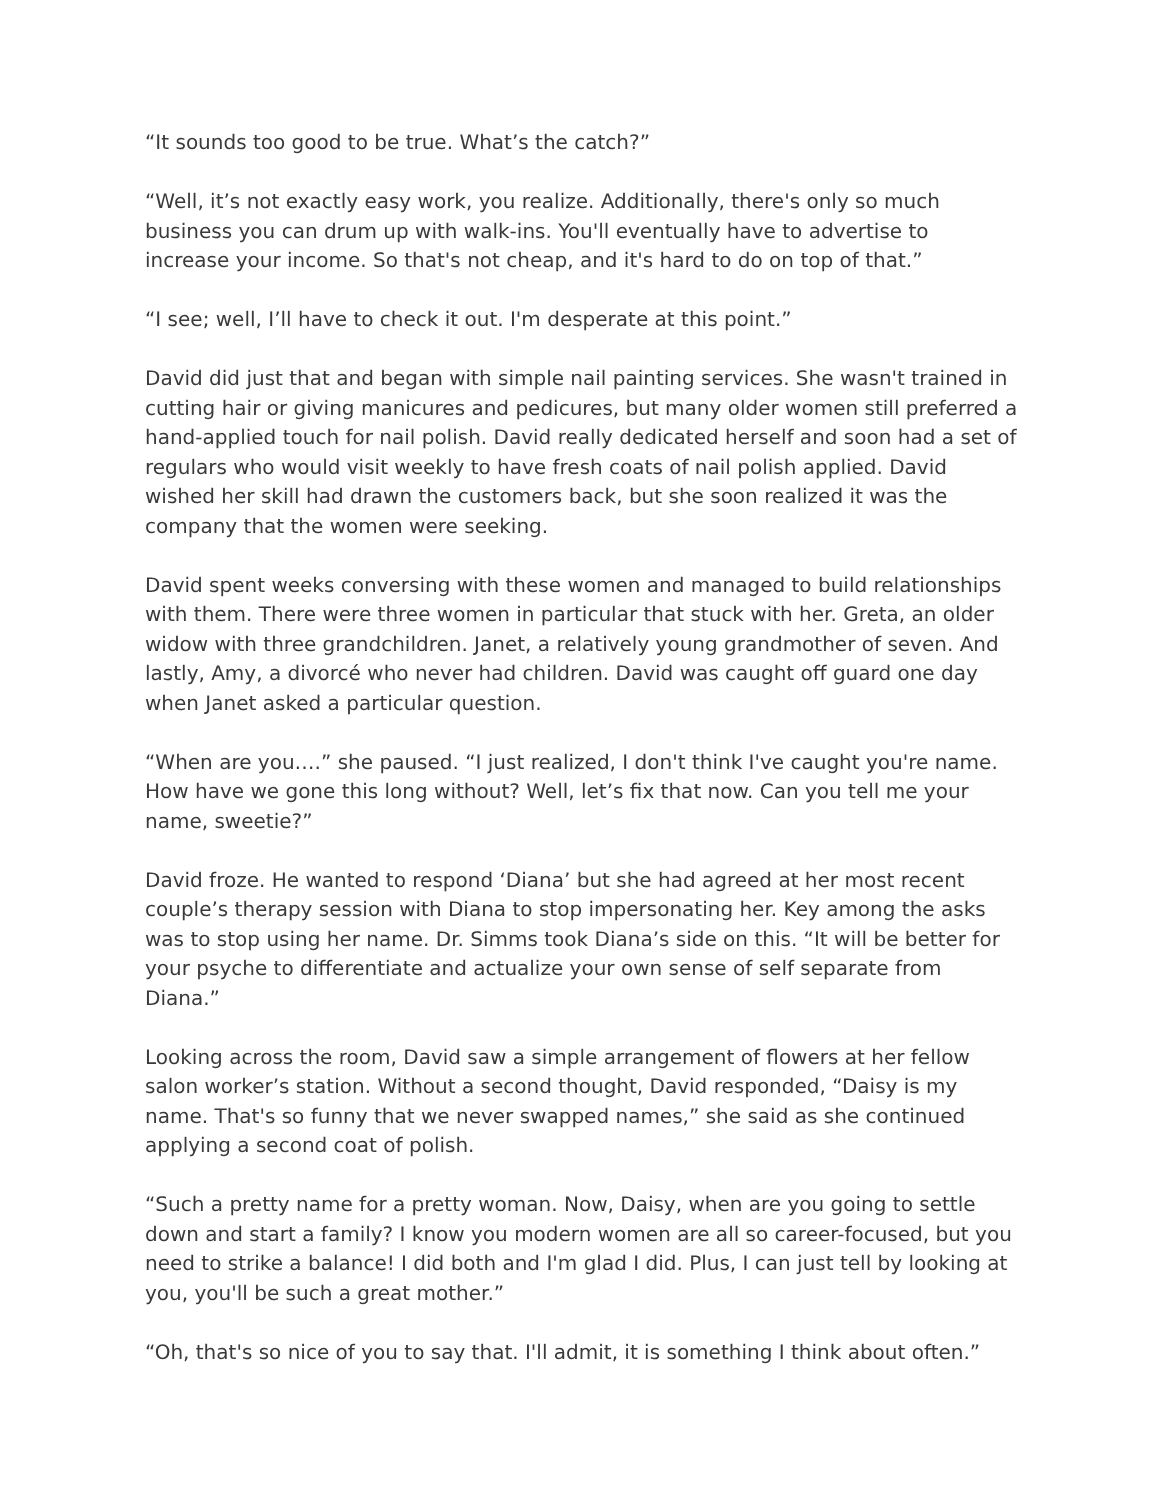“It sounds too good to be true. What’s the catch?”
“Well, it’s not exactly easy work, you realize. Additionally, there's only so much business you can drum up with walk-ins. You'll eventually have to advertise to increase your income. So that's not cheap, and it's hard to do on top of that.”
“I see; well, I’ll have to check it out. I'm desperate at this point.”
David did just that and began with simple nail painting services. She wasn't trained in cutting hair or giving manicures and pedicures, but many older women still preferred a hand-applied touch for nail polish. David really dedicated herself and soon had a set of regulars who would visit weekly to have fresh coats of nail polish applied. David wished her skill had drawn the customers back, but she soon realized it was the company that the women were seeking.
David spent weeks conversing with these women and managed to build relationships with them. There were three women in particular that stuck with her. Greta, an older widow with three grandchildren. Janet, a relatively young grandmother of seven. And lastly, Amy, a divorcé who never had children. David was caught off guard one day when Janet asked a particular question.
“When are you….” she paused. “I just realized, I don't think I've caught you're name. How have we gone this long without? Well, let’s fix that now. Can you tell me your name, sweetie?”
David froze. He wanted to respond ‘Diana’ but she had agreed at her most recent couple’s therapy session with Diana to stop impersonating her. Key among the asks was to stop using her name. Dr. Simms took Diana’s side on this. “It will be better for your psyche to differentiate and actualize your own sense of self separate from Diana.”
Looking across the room, David saw a simple arrangement of flowers at her fellow salon worker’s station. Without a second thought, David responded, “Daisy is my name. That's so funny that we never swapped names,” she said as she continued applying a second coat of polish.
“Such a pretty name for a pretty woman. Now, Daisy, when are you going to settle down and start a family? I know you modern women are all so career-focused, but you need to strike a balance! I did both and I'm glad I did. Plus, I can just tell by looking at you, you'll be such a great mother.”
“Oh, that's so nice of you to say that. I'll admit, it is something I think about often.”